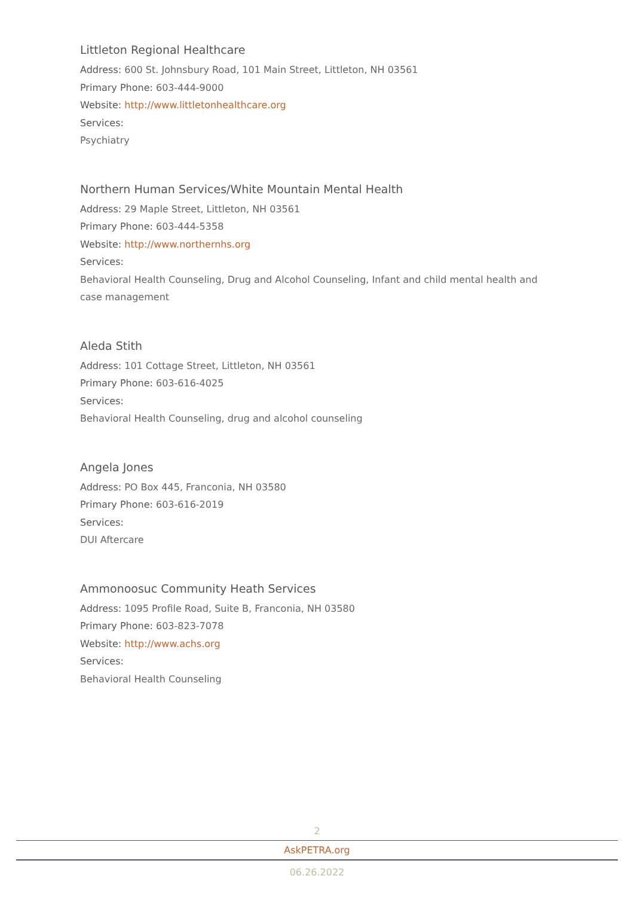Littleton Regional Healthcare
Address: 600 St. Johnsbury Road, 101 Main Street, Littleton, NH 03561
Primary Phone: 603-444-9000
Website: http://www.littletonhealthcare.org
Services:
Psychiatry
Northern Human Services/White Mountain Mental Health
Address: 29 Maple Street, Littleton, NH 03561
Primary Phone: 603-444-5358
Website: http://www.northernhs.org
Services:
Behavioral Health Counseling, Drug and Alcohol Counseling, Infant and child mental health and case management
Aleda Stith
Address: 101 Cottage Street, Littleton, NH 03561
Primary Phone: 603-616-4025
Services:
Behavioral Health Counseling, drug and alcohol counseling
Angela Jones
Address: PO Box 445, Franconia, NH 03580
Primary Phone: 603-616-2019
Services:
DUI Aftercare
Ammonoosuc Community Heath Services
Address: 1095 Profile Road, Suite B, Franconia, NH 03580
Primary Phone: 603-823-7078
Website: http://www.achs.org
Services:
Behavioral Health Counseling
2
AskPETRA.org
06.26.2022